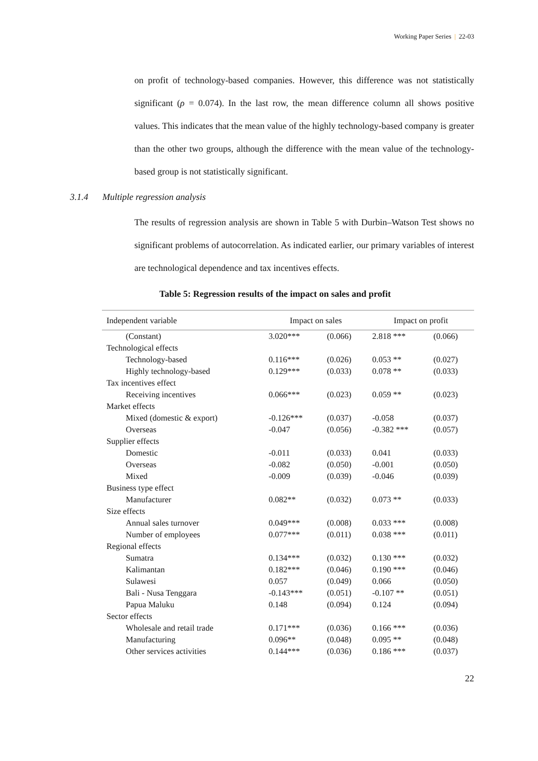Working Paper Series | 22-03
on profit of technology-based companies. However, this difference was not statistically significant (ρ = 0.074). In the last row, the mean difference column all shows positive values. This indicates that the mean value of the highly technology-based company is greater than the other two groups, although the difference with the mean value of the technology-based group is not statistically significant.
3.1.4 Multiple regression analysis
The results of regression analysis are shown in Table 5 with Durbin–Watson Test shows no significant problems of autocorrelation. As indicated earlier, our primary variables of interest are technological dependence and tax incentives effects.
Table 5: Regression results of the impact on sales and profit
| Independent variable | Impact on sales | | Impact on profit | |
| --- | --- | --- | --- | --- |
| (Constant) | 3.020*** | (0.066) | 2.818 *** | (0.066) |
| Technological effects | | | | |
| Technology-based | 0.116*** | (0.026) | 0.053 ** | (0.027) |
| Highly technology-based | 0.129*** | (0.033) | 0.078 ** | (0.033) |
| Tax incentives effect | | | | |
| Receiving incentives | 0.066*** | (0.023) | 0.059 ** | (0.023) |
| Market effects | | | | |
| Mixed (domestic & export) | -0.126*** | (0.037) | -0.058 | (0.037) |
| Overseas | -0.047 | (0.056) | -0.382 *** | (0.057) |
| Supplier effects | | | | |
| Domestic | -0.011 | (0.033) | 0.041 | (0.033) |
| Overseas | -0.082 | (0.050) | -0.001 | (0.050) |
| Mixed | -0.009 | (0.039) | -0.046 | (0.039) |
| Business type effect | | | | |
| Manufacturer | 0.082** | (0.032) | 0.073 ** | (0.033) |
| Size effects | | | | |
| Annual sales turnover | 0.049*** | (0.008) | 0.033 *** | (0.008) |
| Number of employees | 0.077*** | (0.011) | 0.038 *** | (0.011) |
| Regional effects | | | | |
| Sumatra | 0.134*** | (0.032) | 0.130 *** | (0.032) |
| Kalimantan | 0.182*** | (0.046) | 0.190 *** | (0.046) |
| Sulawesi | 0.057 | (0.049) | 0.066 | (0.050) |
| Bali - Nusa Tenggara | -0.143*** | (0.051) | -0.107 ** | (0.051) |
| Papua Maluku | 0.148 | (0.094) | 0.124 | (0.094) |
| Sector effects | | | | |
| Wholesale and retail trade | 0.171*** | (0.036) | 0.166 *** | (0.036) |
| Manufacturing | 0.096** | (0.048) | 0.095 ** | (0.048) |
| Other services activities | 0.144*** | (0.036) | 0.186 *** | (0.037) |
22